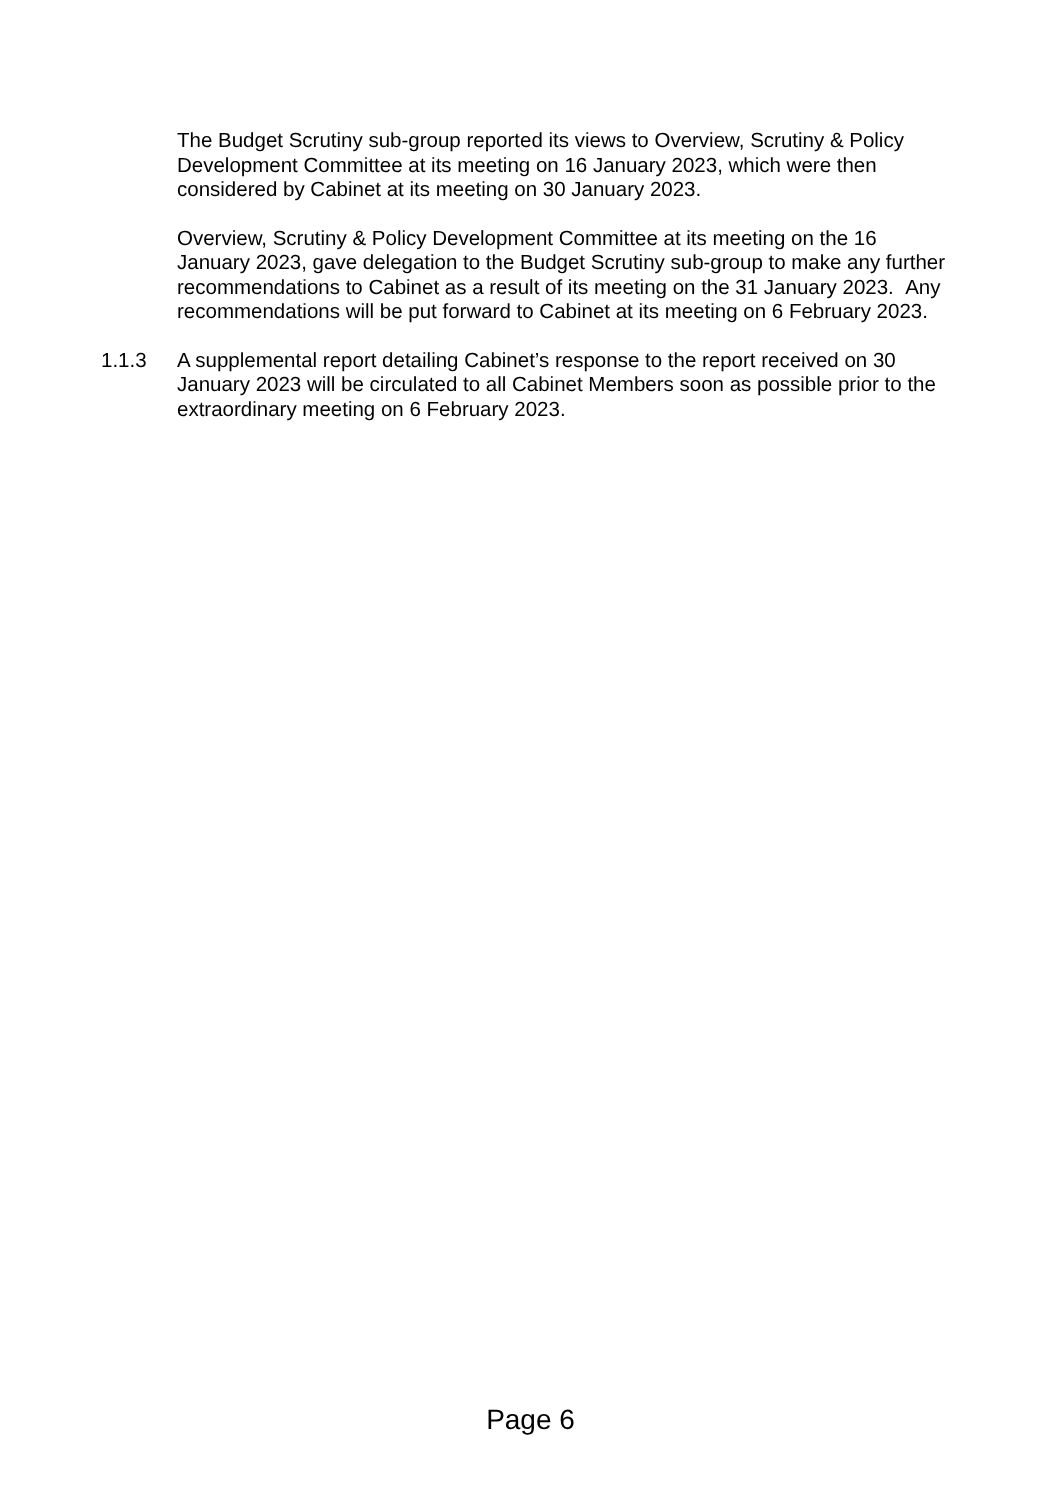The Budget Scrutiny sub-group reported its views to Overview, Scrutiny & Policy Development Committee at its meeting on 16 January 2023, which were then considered by Cabinet at its meeting on 30 January 2023.
Overview, Scrutiny & Policy Development Committee at its meeting on the 16 January 2023, gave delegation to the Budget Scrutiny sub-group to make any further recommendations to Cabinet as a result of its meeting on the 31 January 2023. Any recommendations will be put forward to Cabinet at its meeting on 6 February 2023.
1.1.3 A supplemental report detailing Cabinet’s response to the report received on 30 January 2023 will be circulated to all Cabinet Members soon as possible prior to the extraordinary meeting on 6 February 2023.
Page 6